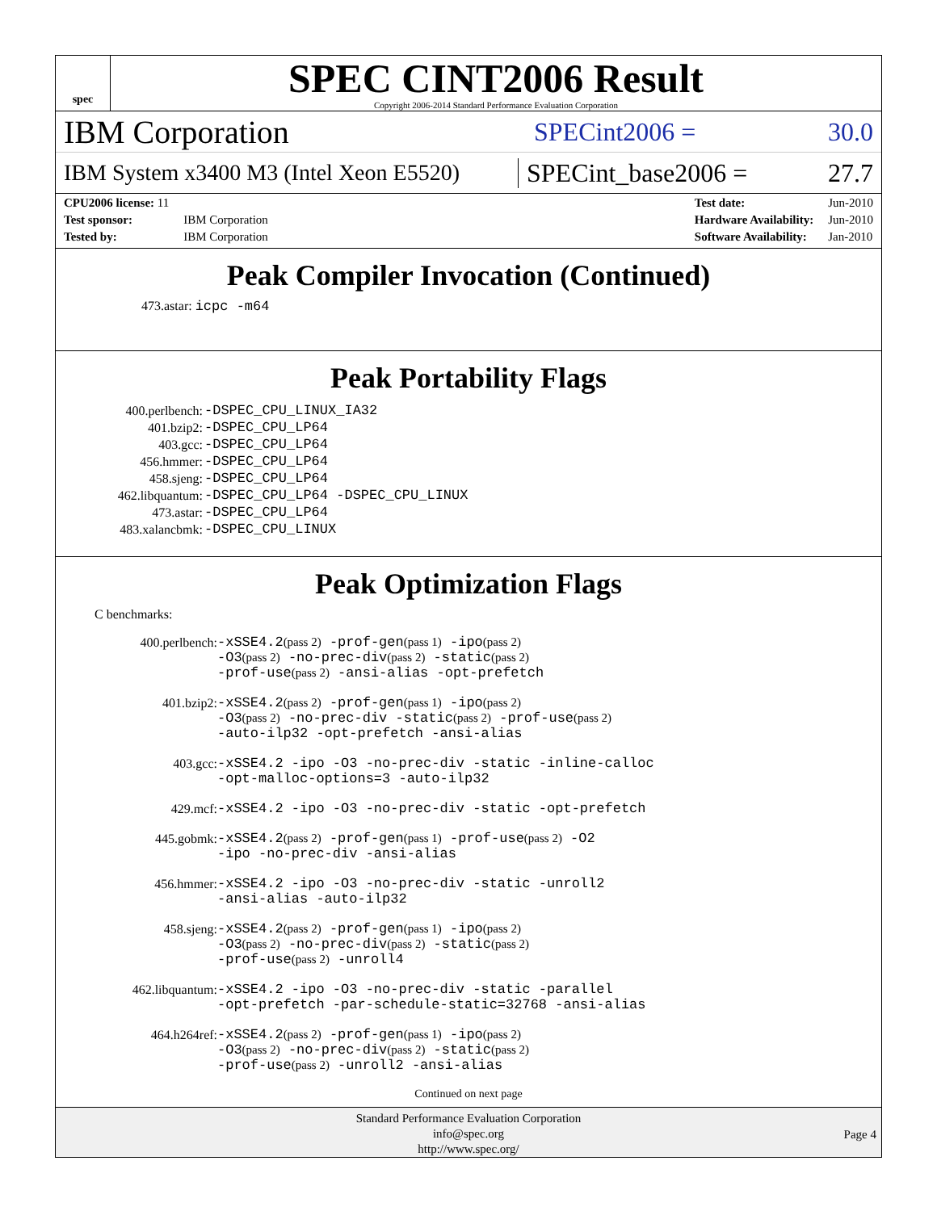spec
SPEC CINT2006 Result
Copyright 2006-2014 Standard Performance Evaluation Corporation
IBM Corporation
SPECint2006 = 30.0
IBM System x3400 M3 (Intel Xeon E5520)
SPECint_base2006 = 27.7
| CPU2006 license: 11 | |
| Test sponsor: | IBM Corporation |
| Tested by: | IBM Corporation |
| Test date: | Jun-2010 |
| Hardware Availability: | Jun-2010 |
| Software Availability: | Jan-2010 |
Peak Compiler Invocation (Continued)
473.astar: icpc -m64
Peak Portability Flags
| 400.perlbench: | -DSPEC_CPU_LINUX_IA32 |
| 401.bzip2: | -DSPEC_CPU_LP64 |
| 403.gcc: | -DSPEC_CPU_LP64 |
| 456.hmmer: | -DSPEC_CPU_LP64 |
| 458.sjeng: | -DSPEC_CPU_LP64 |
| 462.libquantum: | -DSPEC_CPU_LP64 -DSPEC_CPU_LINUX |
| 473.astar: | -DSPEC_CPU_LP64 |
| 483.xalancbmk: | -DSPEC_CPU_LINUX |
Peak Optimization Flags
C benchmarks:
| 400.perlbench: | -xSSE4.2 (pass 2) -prof-gen (pass 1) -ipo (pass 2) -O3 (pass 2) -no-prec-div (pass 2) -static (pass 2) -prof-use (pass 2) -ansi-alias -opt-prefetch |
| 401.bzip2: | -xSSE4.2 (pass 2) -prof-gen (pass 1) -ipo (pass 2) -O3 (pass 2) -no-prec-div -static (pass 2) -prof-use (pass 2) -auto-ilp32 -opt-prefetch -ansi-alias |
| 403.gcc: | -xSSE4.2 -ipo -O3 -no-prec-div -static -inline-calloc -opt-malloc-options=3 -auto-ilp32 |
| 429.mcf: | -xSSE4.2 -ipo -O3 -no-prec-div -static -opt-prefetch |
| 445.gobmk: | -xSSE4.2 (pass 2) -prof-gen (pass 1) -prof-use (pass 2) -O2 -ipo -no-prec-div -ansi-alias |
| 456.hmmer: | -xSSE4.2 -ipo -O3 -no-prec-div -static -unroll2 -ansi-alias -auto-ilp32 |
| 458.sjeng: | -xSSE4.2 (pass 2) -prof-gen (pass 1) -ipo (pass 2) -O3 (pass 2) -no-prec-div (pass 2) -static (pass 2) -prof-use (pass 2) -unroll4 |
| 462.libquantum: | -xSSE4.2 -ipo -O3 -no-prec-div -static -parallel -opt-prefetch -par-schedule-static=32768 -ansi-alias |
| 464.h264ref: | -xSSE4.2 (pass 2) -prof-gen (pass 1) -ipo (pass 2) -O3 (pass 2) -no-prec-div (pass 2) -static (pass 2) -prof-use (pass 2) -unroll2 -ansi-alias |
Continued on next page
Standard Performance Evaluation Corporation
info@spec.org
http://www.spec.org/
Page 4